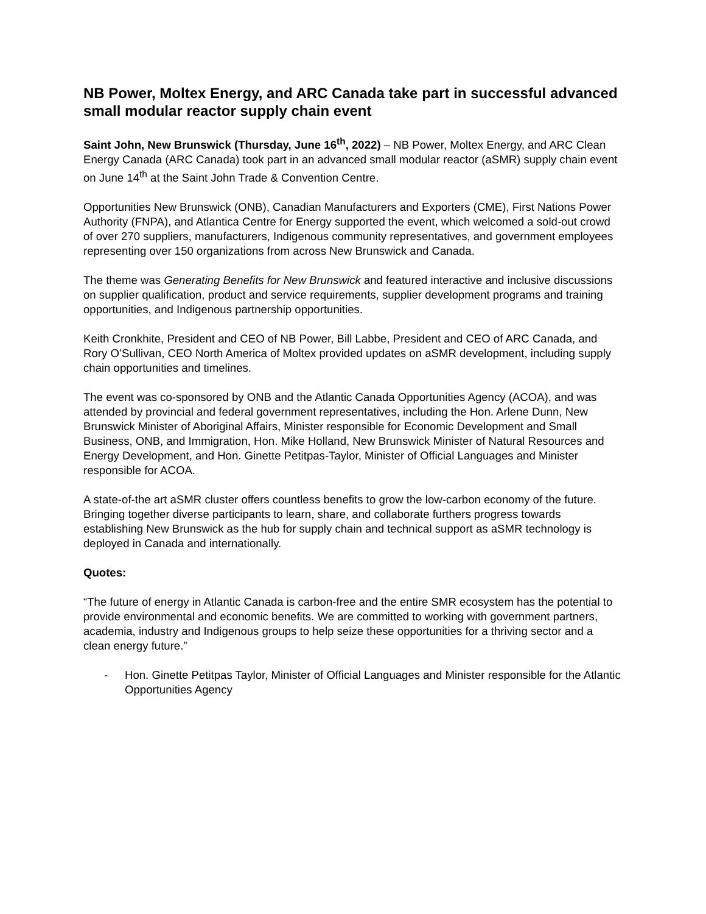NB Power, Moltex Energy, and ARC Canada take part in successful advanced small modular reactor supply chain event
Saint John, New Brunswick (Thursday, June 16<sup>th</sup>, 2022) – NB Power, Moltex Energy, and ARC Clean Energy Canada (ARC Canada) took part in an advanced small modular reactor (aSMR) supply chain event on June 14<sup>th</sup> at the Saint John Trade & Convention Centre.
Opportunities New Brunswick (ONB), Canadian Manufacturers and Exporters (CME), First Nations Power Authority (FNPA), and Atlantica Centre for Energy supported the event, which welcomed a sold-out crowd of over 270 suppliers, manufacturers, Indigenous community representatives, and government employees representing over 150 organizations from across New Brunswick and Canada.
The theme was Generating Benefits for New Brunswick and featured interactive and inclusive discussions on supplier qualification, product and service requirements, supplier development programs and training opportunities, and Indigenous partnership opportunities.
Keith Cronkhite, President and CEO of NB Power, Bill Labbe, President and CEO of ARC Canada, and Rory O’Sullivan, CEO North America of Moltex provided updates on aSMR development, including supply chain opportunities and timelines.
The event was co-sponsored by ONB and the Atlantic Canada Opportunities Agency (ACOA), and was attended by provincial and federal government representatives, including the Hon. Arlene Dunn, New Brunswick Minister of Aboriginal Affairs, Minister responsible for Economic Development and Small Business, ONB, and Immigration, Hon. Mike Holland, New Brunswick Minister of Natural Resources and Energy Development, and Hon. Ginette Petitpas-Taylor, Minister of Official Languages and Minister responsible for ACOA.
A state-of-the art aSMR cluster offers countless benefits to grow the low-carbon economy of the future. Bringing together diverse participants to learn, share, and collaborate furthers progress towards establishing New Brunswick as the hub for supply chain and technical support as aSMR technology is deployed in Canada and internationally.
Quotes:
“The future of energy in Atlantic Canada is carbon-free and the entire SMR ecosystem has the potential to provide environmental and economic benefits. We are committed to working with government partners, academia, industry and Indigenous groups to help seize these opportunities for a thriving sector and a clean energy future.”
- Hon. Ginette Petitpas Taylor, Minister of Official Languages and Minister responsible for the Atlantic Opportunities Agency